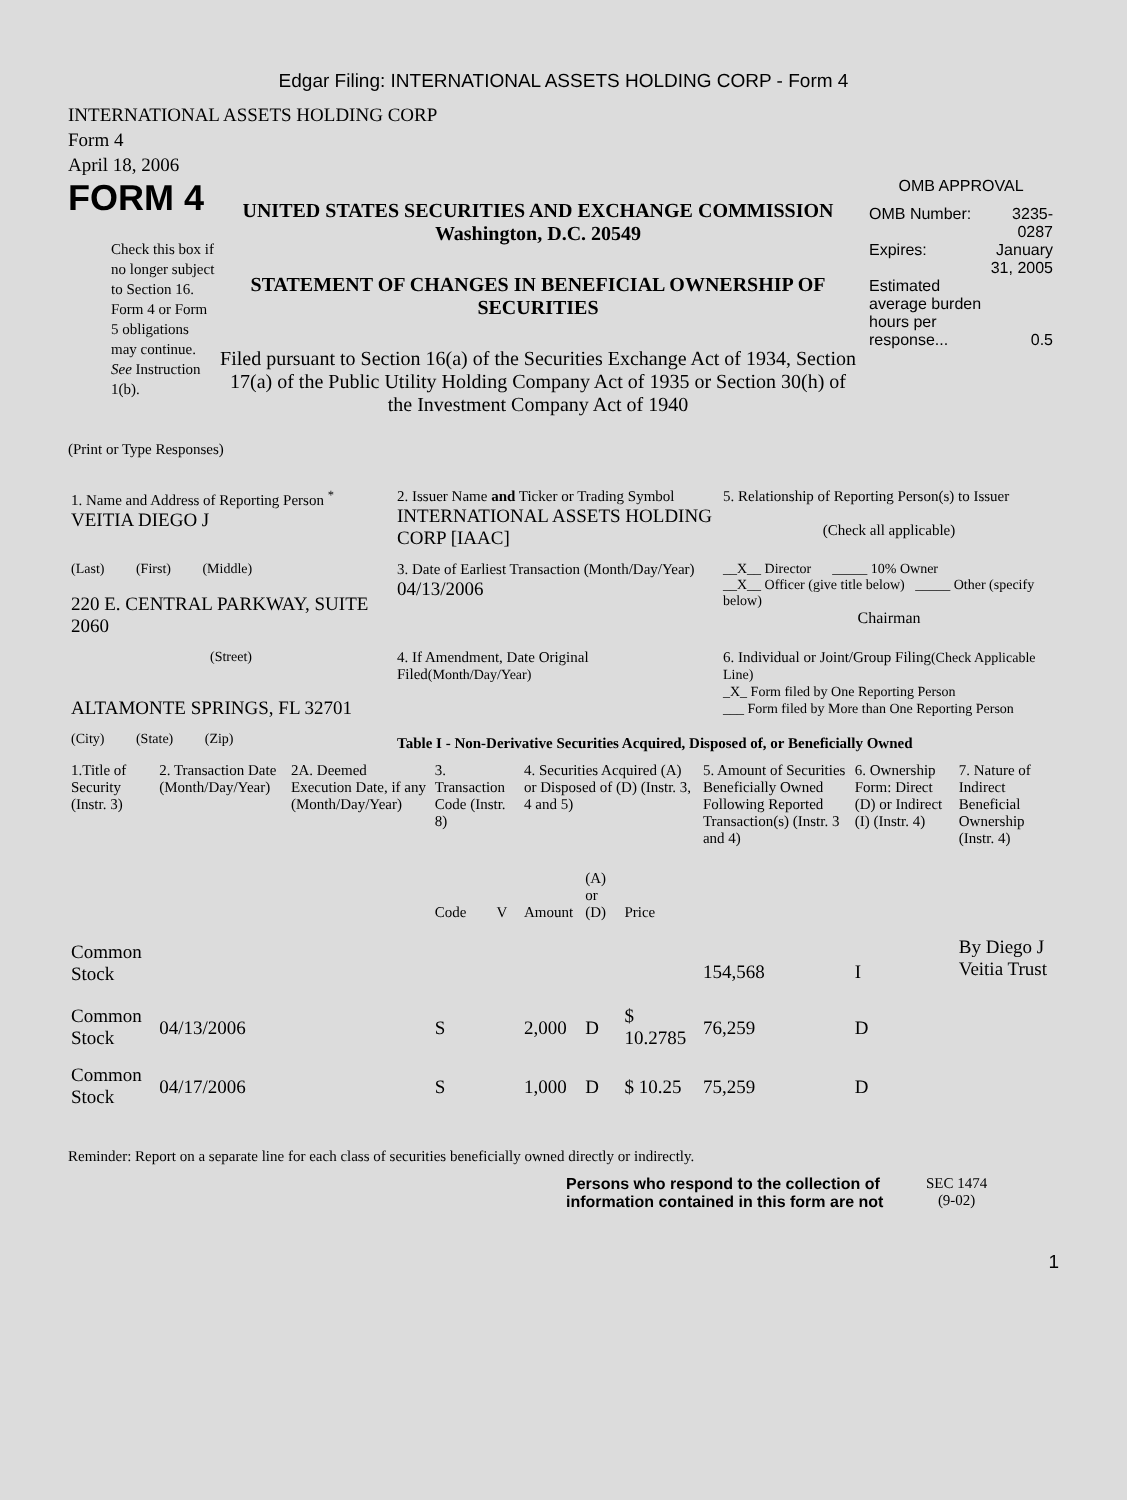Edgar Filing: INTERNATIONAL ASSETS HOLDING CORP - Form 4
INTERNATIONAL ASSETS HOLDING CORP
Form 4
April 18, 2006
FORM 4
Check this box if no longer subject to Section 16. Form 4 or Form 5 obligations may continue. See Instruction 1(b).
UNITED STATES SECURITIES AND EXCHANGE COMMISSION
Washington, D.C. 20549
STATEMENT OF CHANGES IN BENEFICIAL OWNERSHIP OF SECURITIES
Filed pursuant to Section 16(a) of the Securities Exchange Act of 1934, Section 17(a) of the Public Utility Holding Company Act of 1935 or Section 30(h) of the Investment Company Act of 1940
OMB APPROVAL
| OMB Number: | 3235-0287 |
| Expires: | January 31, 2005 |
| Estimated average burden hours per response... | 0.5 |
(Print or Type Responses)
| 1. Name and Address of Reporting Person <sup>*</sup> VEITIA DIEGO J | 2. Issuer Name and Ticker or Trading Symbol INTERNATIONAL ASSETS HOLDING CORP [IAAC] | 5. Relationship of Reporting Person(s) to Issuer (Check all applicable) |
| (Last) (First) (Middle) 220 E. CENTRAL PARKWAY, SUITE 2060 | 3. Date of Earliest Transaction (Month/Day/Year) 04/13/2006 | __X__ Director _____ 10% Owner __X__ Officer (give title below) _____ Other (specify below) Chairman |
| (Street) ALTAMONTE SPRINGS, FL 32701 | 4. If Amendment, Date Original Filed (Month/Day/Year) | 6. Individual or Joint/Group Filing (Check Applicable Line) _X_ Form filed by One Reporting Person ___ Form filed by More than One Reporting Person |
| (City) (State) (Zip) | Table I - Non-Derivative Securities Acquired, Disposed of, or Beneficially Owned | |
| 1.Title of Security (Instr. 3) | 2. Transaction Date (Month/Day/Year) | 2A. Deemed Execution Date, if any (Month/Day/Year) | 3. Transaction Code (Instr. 8) | | 4. Securities Acquired (A) or Disposed of (D) (Instr. 3, 4 and 5) | | | 5. Amount of Securities Beneficially Owned Following Reported Transaction(s) (Instr. 3 and 4) | 6. Ownership Form: Direct (D) or Indirect (I) (Instr. 4) | 7. Nature of Indirect Beneficial Ownership (Instr. 4) |
| --- | --- | --- | --- | --- | --- | --- | --- | --- | --- | --- |
| | | | Code | V | Amount | (A) or (D) | Price | | | |
| Common Stock | | | | | | | | 154,568 | I | By Diego J Veitia Trust |
| Common Stock | 04/13/2006 | | S | | 2,000 | D | $ 10.2785 | 76,259 | D | |
| Common Stock | 04/17/2006 | | S | | 1,000 | D | $ 10.25 | 75,259 | D | |
Reminder: Report on a separate line for each class of securities beneficially owned directly or indirectly.
Persons who respond to the collection of information contained in this form are not
SEC 1474
(9-02)
1